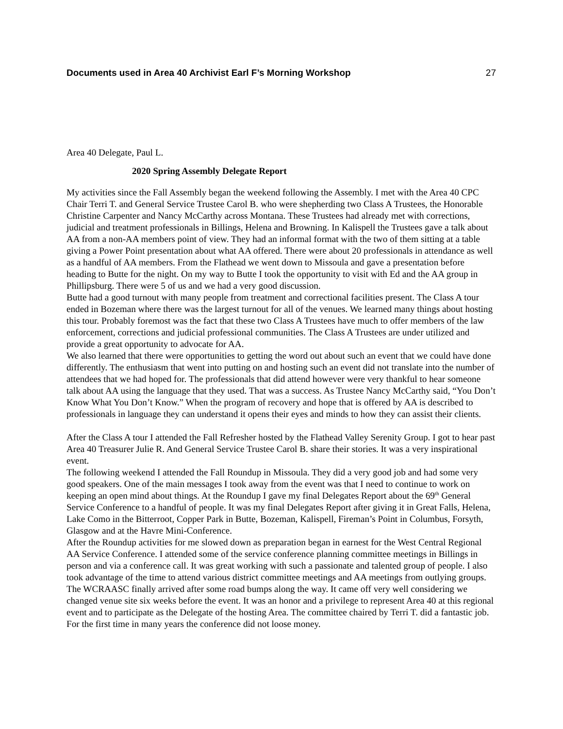Documents used in Area 40 Archivist Earl F’s Morning Workshop 27
Area 40 Delegate, Paul L.
2020 Spring Assembly Delegate Report
My activities since the Fall Assembly began the weekend following the Assembly. I met with the Area 40 CPC Chair Terri T. and General Service Trustee Carol B. who were shepherding two Class A Trustees, the Honorable Christine Carpenter and Nancy McCarthy across Montana. These Trustees had already met with corrections, judicial and treatment professionals in Billings, Helena and Browning. In Kalispell the Trustees gave a talk about AA from a non-AA members point of view. They had an informal format with the two of them sitting at a table giving a Power Point presentation about what AA offered. There were about 20 professionals in attendance as well as a handful of AA members. From the Flathead we went down to Missoula and gave a presentation before heading to Butte for the night. On my way to Butte I took the opportunity to visit with Ed and the AA group in Phillipsburg. There were 5 of us and we had a very good discussion.
Butte had a good turnout with many people from treatment and correctional facilities present. The Class A tour ended in Bozeman where there was the largest turnout for all of the venues. We learned many things about hosting this tour. Probably foremost was the fact that these two Class A Trustees have much to offer members of the law enforcement, corrections and judicial professional communities. The Class A Trustees are under utilized and provide a great opportunity to advocate for AA.
We also learned that there were opportunities to getting the word out about such an event that we could have done differently. The enthusiasm that went into putting on and hosting such an event did not translate into the number of attendees that we had hoped for. The professionals that did attend however were very thankful to hear someone talk about AA using the language that they used. That was a success. As Trustee Nancy McCarthy said, “You Don’t Know What You Don’t Know.” When the program of recovery and hope that is offered by AA is described to professionals in language they can understand it opens their eyes and minds to how they can assist their clients.
After the Class A tour I attended the Fall Refresher hosted by the Flathead Valley Serenity Group. I got to hear past Area 40 Treasurer Julie R. And General Service Trustee Carol B. share their stories. It was a very inspirational event.
The following weekend I attended the Fall Roundup in Missoula. They did a very good job and had some very good speakers. One of the main messages I took away from the event was that I need to continue to work on keeping an open mind about things. At the Roundup I gave my final Delegates Report about the 69<sup>th</sup> General Service Conference to a handful of people. It was my final Delegates Report after giving it in Great Falls, Helena, Lake Como in the Bitterroot, Copper Park in Butte, Bozeman, Kalispell, Fireman’s Point in Columbus, Forsyth, Glasgow and at the Havre Mini-Conference.
After the Roundup activities for me slowed down as preparation began in earnest for the West Central Regional AA Service Conference. I attended some of the service conference planning committee meetings in Billings in person and via a conference call. It was great working with such a passionate and talented group of people. I also took advantage of the time to attend various district committee meetings and AA meetings from outlying groups.
The WCRAASC finally arrived after some road bumps along the way. It came off very well considering we changed venue site six weeks before the event. It was an honor and a privilege to represent Area 40 at this regional event and to participate as the Delegate of the hosting Area. The committee chaired by Terri T. did a fantastic job. For the first time in many years the conference did not loose money.